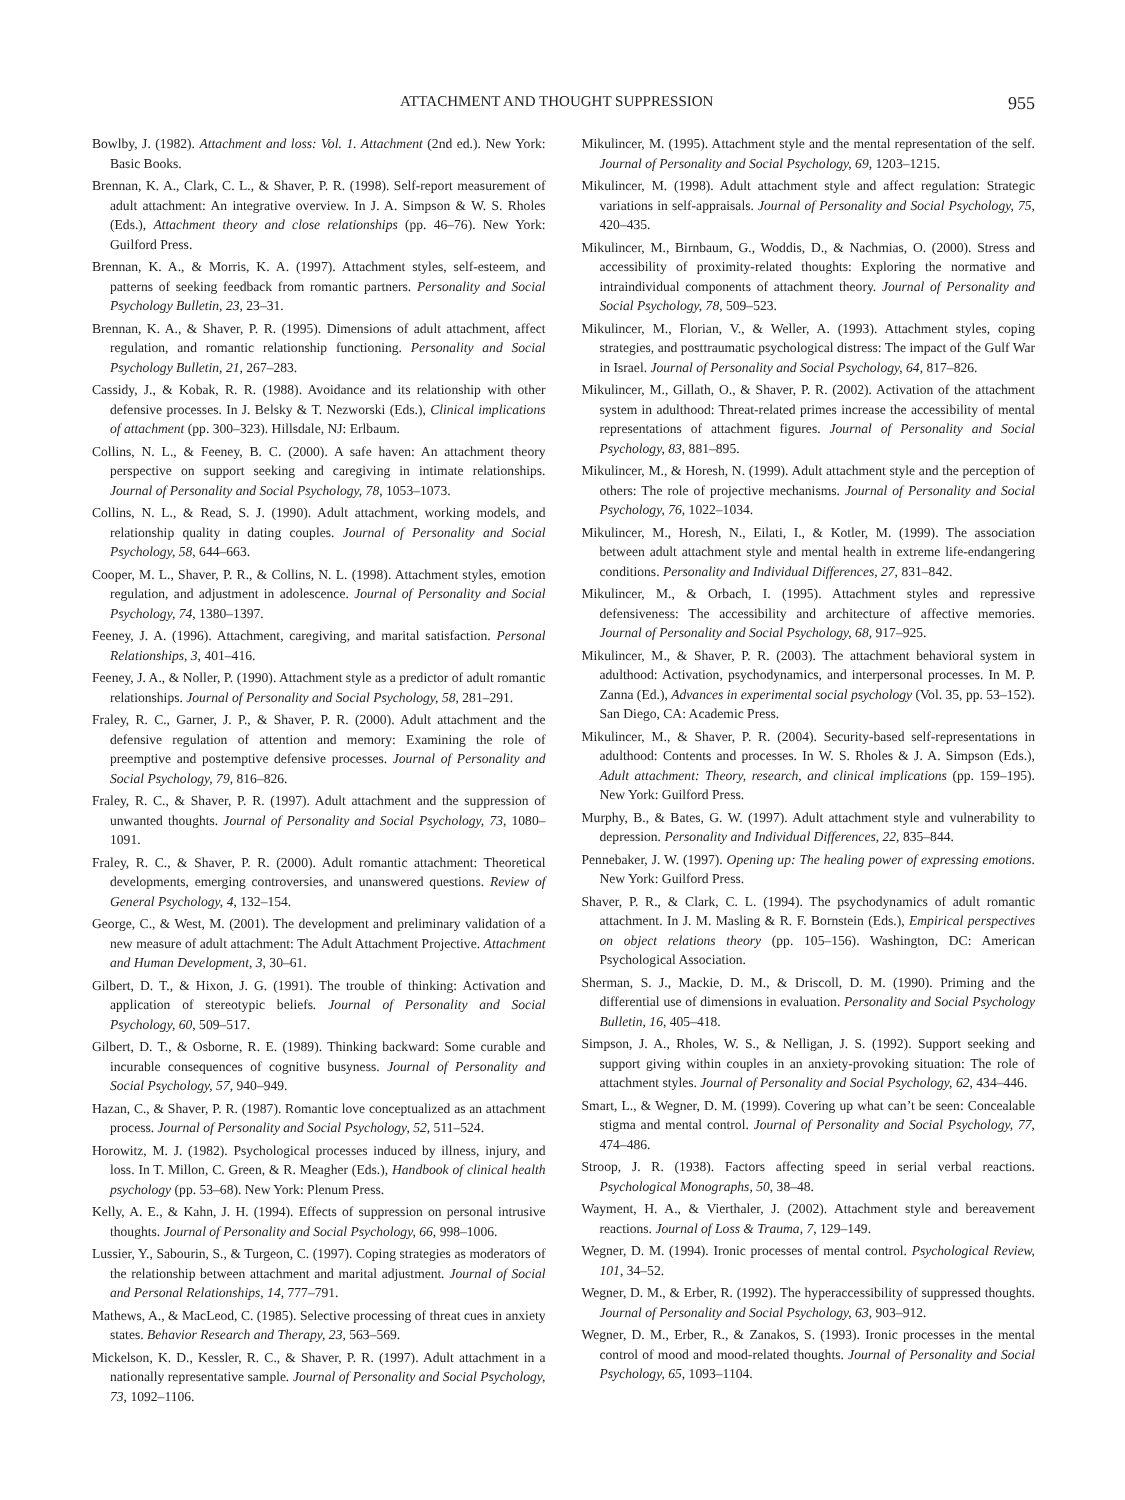ATTACHMENT AND THOUGHT SUPPRESSION 955
Bowlby, J. (1982). Attachment and loss: Vol. 1. Attachment (2nd ed.). New York: Basic Books.
Brennan, K. A., Clark, C. L., & Shaver, P. R. (1998). Self-report measurement of adult attachment: An integrative overview. In J. A. Simpson & W. S. Rholes (Eds.), Attachment theory and close relationships (pp. 46–76). New York: Guilford Press.
Brennan, K. A., & Morris, K. A. (1997). Attachment styles, self-esteem, and patterns of seeking feedback from romantic partners. Personality and Social Psychology Bulletin, 23, 23–31.
Brennan, K. A., & Shaver, P. R. (1995). Dimensions of adult attachment, affect regulation, and romantic relationship functioning. Personality and Social Psychology Bulletin, 21, 267–283.
Cassidy, J., & Kobak, R. R. (1988). Avoidance and its relationship with other defensive processes. In J. Belsky & T. Nezworski (Eds.), Clinical implications of attachment (pp. 300–323). Hillsdale, NJ: Erlbaum.
Collins, N. L., & Feeney, B. C. (2000). A safe haven: An attachment theory perspective on support seeking and caregiving in intimate relationships. Journal of Personality and Social Psychology, 78, 1053–1073.
Collins, N. L., & Read, S. J. (1990). Adult attachment, working models, and relationship quality in dating couples. Journal of Personality and Social Psychology, 58, 644–663.
Cooper, M. L., Shaver, P. R., & Collins, N. L. (1998). Attachment styles, emotion regulation, and adjustment in adolescence. Journal of Personality and Social Psychology, 74, 1380–1397.
Feeney, J. A. (1996). Attachment, caregiving, and marital satisfaction. Personal Relationships, 3, 401–416.
Feeney, J. A., & Noller, P. (1990). Attachment style as a predictor of adult romantic relationships. Journal of Personality and Social Psychology, 58, 281–291.
Fraley, R. C., Garner, J. P., & Shaver, P. R. (2000). Adult attachment and the defensive regulation of attention and memory: Examining the role of preemptive and postemptive defensive processes. Journal of Personality and Social Psychology, 79, 816–826.
Fraley, R. C., & Shaver, P. R. (1997). Adult attachment and the suppression of unwanted thoughts. Journal of Personality and Social Psychology, 73, 1080–1091.
Fraley, R. C., & Shaver, P. R. (2000). Adult romantic attachment: Theoretical developments, emerging controversies, and unanswered questions. Review of General Psychology, 4, 132–154.
George, C., & West, M. (2001). The development and preliminary validation of a new measure of adult attachment: The Adult Attachment Projective. Attachment and Human Development, 3, 30–61.
Gilbert, D. T., & Hixon, J. G. (1991). The trouble of thinking: Activation and application of stereotypic beliefs. Journal of Personality and Social Psychology, 60, 509–517.
Gilbert, D. T., & Osborne, R. E. (1989). Thinking backward: Some curable and incurable consequences of cognitive busyness. Journal of Personality and Social Psychology, 57, 940–949.
Hazan, C., & Shaver, P. R. (1987). Romantic love conceptualized as an attachment process. Journal of Personality and Social Psychology, 52, 511–524.
Horowitz, M. J. (1982). Psychological processes induced by illness, injury, and loss. In T. Millon, C. Green, & R. Meagher (Eds.), Handbook of clinical health psychology (pp. 53–68). New York: Plenum Press.
Kelly, A. E., & Kahn, J. H. (1994). Effects of suppression on personal intrusive thoughts. Journal of Personality and Social Psychology, 66, 998–1006.
Lussier, Y., Sabourin, S., & Turgeon, C. (1997). Coping strategies as moderators of the relationship between attachment and marital adjustment. Journal of Social and Personal Relationships, 14, 777–791.
Mathews, A., & MacLeod, C. (1985). Selective processing of threat cues in anxiety states. Behavior Research and Therapy, 23, 563–569.
Mickelson, K. D., Kessler, R. C., & Shaver, P. R. (1997). Adult attachment in a nationally representative sample. Journal of Personality and Social Psychology, 73, 1092–1106.
Mikulincer, M. (1995). Attachment style and the mental representation of the self. Journal of Personality and Social Psychology, 69, 1203–1215.
Mikulincer, M. (1998). Adult attachment style and affect regulation: Strategic variations in self-appraisals. Journal of Personality and Social Psychology, 75, 420–435.
Mikulincer, M., Birnbaum, G., Woddis, D., & Nachmias, O. (2000). Stress and accessibility of proximity-related thoughts: Exploring the normative and intraindividual components of attachment theory. Journal of Personality and Social Psychology, 78, 509–523.
Mikulincer, M., Florian, V., & Weller, A. (1993). Attachment styles, coping strategies, and posttraumatic psychological distress: The impact of the Gulf War in Israel. Journal of Personality and Social Psychology, 64, 817–826.
Mikulincer, M., Gillath, O., & Shaver, P. R. (2002). Activation of the attachment system in adulthood: Threat-related primes increase the accessibility of mental representations of attachment figures. Journal of Personality and Social Psychology, 83, 881–895.
Mikulincer, M., & Horesh, N. (1999). Adult attachment style and the perception of others: The role of projective mechanisms. Journal of Personality and Social Psychology, 76, 1022–1034.
Mikulincer, M., Horesh, N., Eilati, I., & Kotler, M. (1999). The association between adult attachment style and mental health in extreme life-endangering conditions. Personality and Individual Differences, 27, 831–842.
Mikulincer, M., & Orbach, I. (1995). Attachment styles and repressive defensiveness: The accessibility and architecture of affective memories. Journal of Personality and Social Psychology, 68, 917–925.
Mikulincer, M., & Shaver, P. R. (2003). The attachment behavioral system in adulthood: Activation, psychodynamics, and interpersonal processes. In M. P. Zanna (Ed.), Advances in experimental social psychology (Vol. 35, pp. 53–152). San Diego, CA: Academic Press.
Mikulincer, M., & Shaver, P. R. (2004). Security-based self-representations in adulthood: Contents and processes. In W. S. Rholes & J. A. Simpson (Eds.), Adult attachment: Theory, research, and clinical implications (pp. 159–195). New York: Guilford Press.
Murphy, B., & Bates, G. W. (1997). Adult attachment style and vulnerability to depression. Personality and Individual Differences, 22, 835–844.
Pennebaker, J. W. (1997). Opening up: The healing power of expressing emotions. New York: Guilford Press.
Shaver, P. R., & Clark, C. L. (1994). The psychodynamics of adult romantic attachment. In J. M. Masling & R. F. Bornstein (Eds.), Empirical perspectives on object relations theory (pp. 105–156). Washington, DC: American Psychological Association.
Sherman, S. J., Mackie, D. M., & Driscoll, D. M. (1990). Priming and the differential use of dimensions in evaluation. Personality and Social Psychology Bulletin, 16, 405–418.
Simpson, J. A., Rholes, W. S., & Nelligan, J. S. (1992). Support seeking and support giving within couples in an anxiety-provoking situation: The role of attachment styles. Journal of Personality and Social Psychology, 62, 434–446.
Smart, L., & Wegner, D. M. (1999). Covering up what can’t be seen: Concealable stigma and mental control. Journal of Personality and Social Psychology, 77, 474–486.
Stroop, J. R. (1938). Factors affecting speed in serial verbal reactions. Psychological Monographs, 50, 38–48.
Wayment, H. A., & Vierthaler, J. (2002). Attachment style and bereavement reactions. Journal of Loss & Trauma, 7, 129–149.
Wegner, D. M. (1994). Ironic processes of mental control. Psychological Review, 101, 34–52.
Wegner, D. M., & Erber, R. (1992). The hyperaccessibility of suppressed thoughts. Journal of Personality and Social Psychology, 63, 903–912.
Wegner, D. M., Erber, R., & Zanakos, S. (1993). Ironic processes in the mental control of mood and mood-related thoughts. Journal of Personality and Social Psychology, 65, 1093–1104.